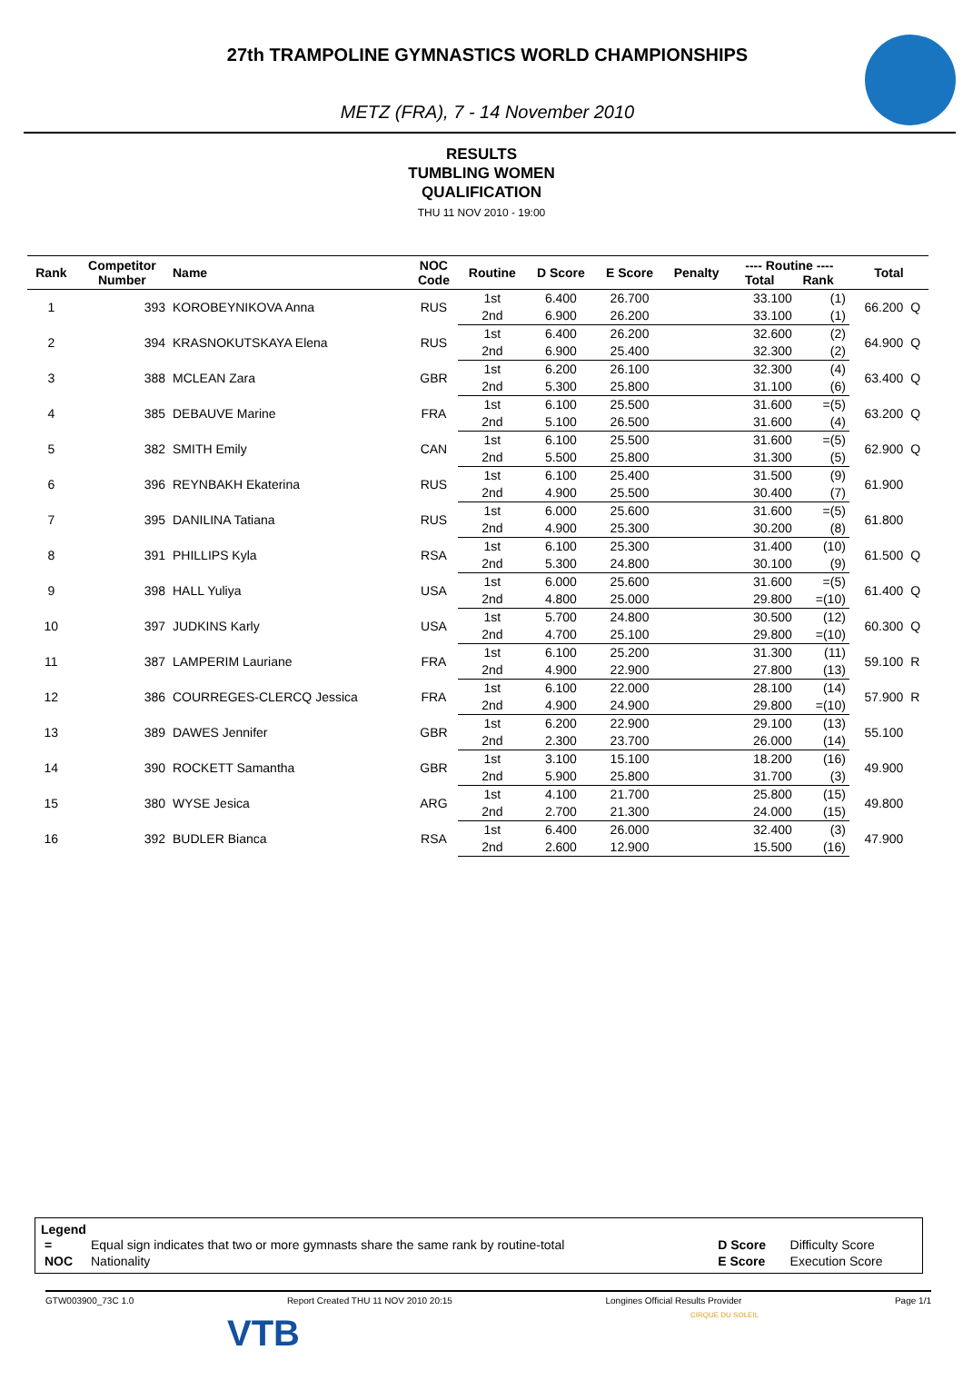27th TRAMPOLINE GYMNASTICS WORLD CHAMPIONSHIPS
METZ (FRA), 7 - 14 November 2010
RESULTS
TUMBLING WOMEN
QUALIFICATION
THU 11 NOV 2010 - 19:00
| Rank | Competitor Number | Name | NOC Code | Routine | D Score | E Score | Penalty | ---- Routine ---- Total Rank | | Total | |
| --- | --- | --- | --- | --- | --- | --- | --- | --- | --- | --- | --- |
| 1 | 393 | KOROBEYNIKOVA Anna | RUS | 1st | 6.400 | 26.700 | | 33.100 | (1) | 66.200 | Q |
| | | | | 2nd | 6.900 | 26.200 | | 33.100 | (1) | | |
| 2 | 394 | KRASNOKUTSKAYA Elena | RUS | 1st | 6.400 | 26.200 | | 32.600 | (2) | 64.900 | Q |
| | | | | 2nd | 6.900 | 25.400 | | 32.300 | (2) | | |
| 3 | 388 | MCLEAN Zara | GBR | 1st | 6.200 | 26.100 | | 32.300 | (4) | 63.400 | Q |
| | | | | 2nd | 5.300 | 25.800 | | 31.100 | (6) | | |
| 4 | 385 | DEBAUVE Marine | FRA | 1st | 6.100 | 25.500 | | 31.600 | =(5) | 63.200 | Q |
| | | | | 2nd | 5.100 | 26.500 | | 31.600 | (4) | | |
| 5 | 382 | SMITH Emily | CAN | 1st | 6.100 | 25.500 | | 31.600 | =(5) | 62.900 | Q |
| | | | | 2nd | 5.500 | 25.800 | | 31.300 | (5) | | |
| 6 | 396 | REYNBAKH Ekaterina | RUS | 1st | 6.100 | 25.400 | | 31.500 | (9) | 61.900 | |
| | | | | 2nd | 4.900 | 25.500 | | 30.400 | (7) | | |
| 7 | 395 | DANILINA Tatiana | RUS | 1st | 6.000 | 25.600 | | 31.600 | =(5) | 61.800 | |
| | | | | 2nd | 4.900 | 25.300 | | 30.200 | (8) | | |
| 8 | 391 | PHILLIPS Kyla | RSA | 1st | 6.100 | 25.300 | | 31.400 | (10) | 61.500 | Q |
| | | | | 2nd | 5.300 | 24.800 | | 30.100 | (9) | | |
| 9 | 398 | HALL Yuliya | USA | 1st | 6.000 | 25.600 | | 31.600 | =(5) | 61.400 | Q |
| | | | | 2nd | 4.800 | 25.000 | | 29.800 | =(10) | | |
| 10 | 397 | JUDKINS Karly | USA | 1st | 5.700 | 24.800 | | 30.500 | (12) | 60.300 | Q |
| | | | | 2nd | 4.700 | 25.100 | | 29.800 | =(10) | | |
| 11 | 387 | LAMPERIM Lauriane | FRA | 1st | 6.100 | 25.200 | | 31.300 | (11) | 59.100 | R |
| | | | | 2nd | 4.900 | 22.900 | | 27.800 | (13) | | |
| 12 | 386 | COURREGES-CLERCQ Jessica | FRA | 1st | 6.100 | 22.000 | | 28.100 | (14) | 57.900 | R |
| | | | | 2nd | 4.900 | 24.900 | | 29.800 | =(10) | | |
| 13 | 389 | DAWES Jennifer | GBR | 1st | 6.200 | 22.900 | | 29.100 | (13) | 55.100 | |
| | | | | 2nd | 2.300 | 23.700 | | 26.000 | (14) | | |
| 14 | 390 | ROCKETT Samantha | GBR | 1st | 3.100 | 15.100 | | 18.200 | (16) | 49.900 | |
| | | | | 2nd | 5.900 | 25.800 | | 31.700 | (3) | | |
| 15 | 380 | WYSE Jesica | ARG | 1st | 4.100 | 21.700 | | 25.800 | (15) | 49.800 | |
| | | | | 2nd | 2.700 | 21.300 | | 24.000 | (15) | | |
| 16 | 392 | BUDLER Bianca | RSA | 1st | 6.400 | 26.000 | | 32.400 | (3) | 47.900 | |
| | | | | 2nd | 2.600 | 12.900 | | 15.500 | (16) | | |
Legend
| = | Equal sign indicates that two or more gymnasts share the same rank by routine-total | D Score | Difficulty Score |
| NOC | Nationality | E Score | Execution Score |
GTW003900_73C 1.0 Report Created THU 11 NOV 2010 20:15 Longines Official Results Provider Page 1/1
VTB CIRQUE DU SOLEIL